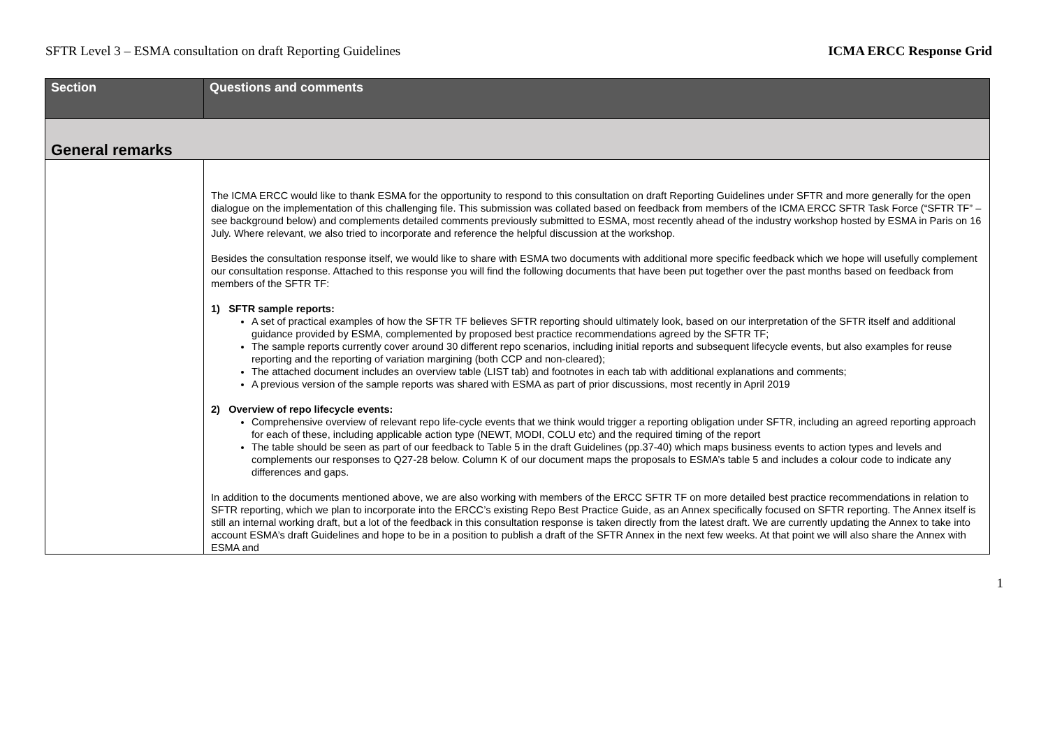SFTR Level 3 – ESMA consultation on draft Reporting Guidelines ICMA ERCC Response Grid
| Section | Questions and comments |
| --- | --- |
| General remarks | |
| | The ICMA ERCC would like to thank ESMA for the opportunity to respond to this consultation on draft Reporting Guidelines under SFTR and more generally for the open dialogue on the implementation of this challenging file. This submission was collated based on feedback from members of the ICMA ERCC SFTR Task Force (“SFTR TF” – see background below) and complements detailed comments previously submitted to ESMA, most recently ahead of the industry workshop hosted by ESMA in Paris on 16 July. Where relevant, we also tried to incorporate and reference the helpful discussion at the workshop. Besides the consultation response itself, we would like to share with ESMA two documents with additional more specific feedback which we hope will usefully complement our consultation response. Attached to this response you will find the following documents that have been put together over the past months based on feedback from members of the SFTR TF: 1) SFTR sample reports: A set of practical examples of how the SFTR TF believes SFTR reporting should ultimately look, based on our interpretation of the SFTR itself and additional guidance provided by ESMA, complemented by proposed best practice recommendations agreed by the SFTR TF; The sample reports currently cover around 30 different repo scenarios, including initial reports and subsequent lifecycle events, but also examples for reuse reporting and the reporting of variation margining (both CCP and non-cleared); The attached document includes an overview table (LIST tab) and footnotes in each tab with additional explanations and comments; A previous version of the sample reports was shared with ESMA as part of prior discussions, most recently in April 2019 2) Overview of repo lifecycle events: Comprehensive overview of relevant repo life-cycle events that we think would trigger a reporting obligation under SFTR, including an agreed reporting approach for each of these, including applicable action type (NEWT, MODI, COLU etc) and the required timing of the report The table should be seen as part of our feedback to Table 5 in the draft Guidelines (pp.37-40) which maps business events to action types and levels and complements our responses to Q27-28 below. Column K of our document maps the proposals to ESMA’s table 5 and includes a colour code to indicate any differences and gaps. In addition to the documents mentioned above, we are also working with members of the ERCC SFTR TF on more detailed best practice recommendations in relation to SFTR reporting, which we plan to incorporate into the ERCC’s existing Repo Best Practice Guide, as an Annex specifically focused on SFTR reporting. The Annex itself is still an internal working draft, but a lot of the feedback in this consultation response is taken directly from the latest draft. We are currently updating the Annex to take into account ESMA’s draft Guidelines and hope to be in a position to publish a draft of the SFTR Annex in the next few weeks. At that point we will also share the Annex with ESMA and |
1